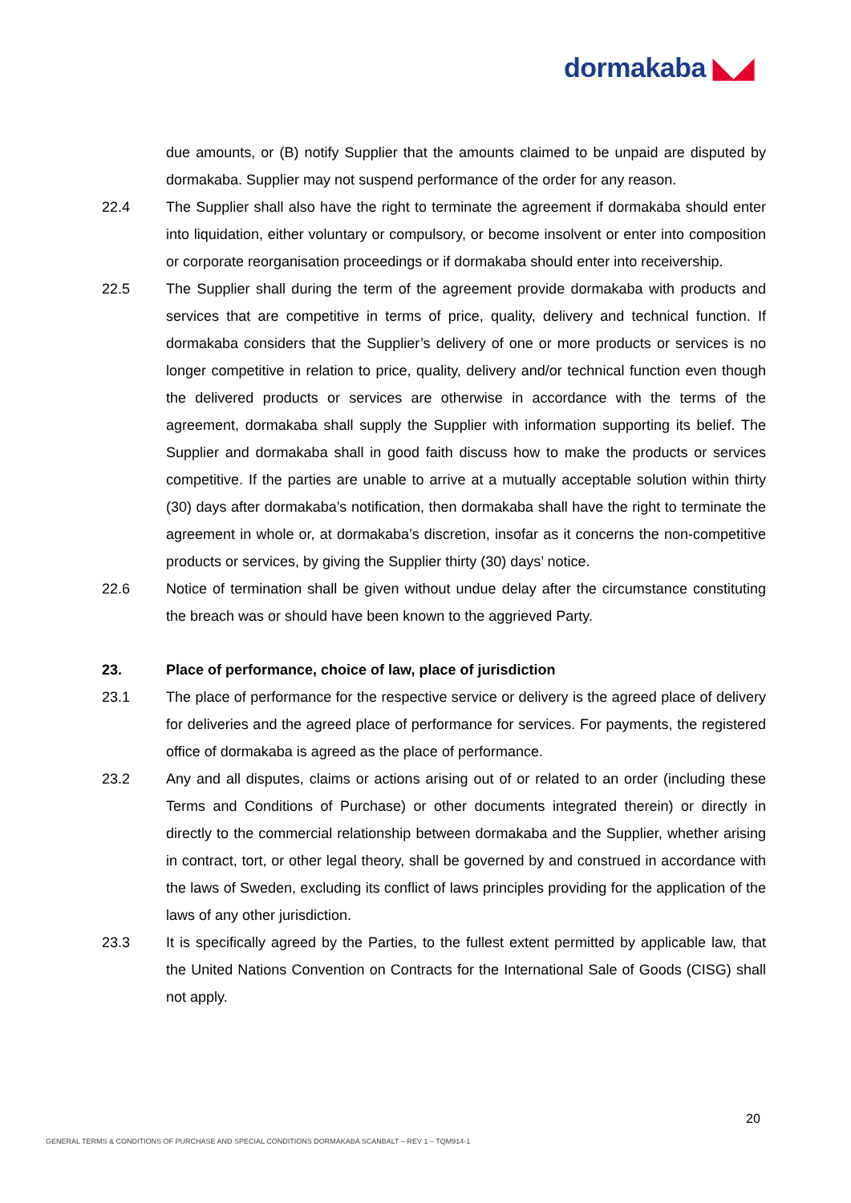dormakaba ◣◢
due amounts, or (B) notify Supplier that the amounts claimed to be unpaid are disputed by dormakaba. Supplier may not suspend performance of the order for any reason.
22.4 The Supplier shall also have the right to terminate the agreement if dormakaba should enter into liquidation, either voluntary or compulsory, or become insolvent or enter into composition or corporate reorganisation proceedings or if dormakaba should enter into receivership.
22.5 The Supplier shall during the term of the agreement provide dormakaba with products and services that are competitive in terms of price, quality, delivery and technical function. If dormakaba considers that the Supplier’s delivery of one or more products or services is no longer competitive in relation to price, quality, delivery and/or technical function even though the delivered products or services are otherwise in accordance with the terms of the agreement, dormakaba shall supply the Supplier with information supporting its belief. The Supplier and dormakaba shall in good faith discuss how to make the products or services competitive. If the parties are unable to arrive at a mutually acceptable solution within thirty (30) days after dormakaba’s notification, then dormakaba shall have the right to terminate the agreement in whole or, at dormakaba’s discretion, insofar as it concerns the non-competitive products or services, by giving the Supplier thirty (30) days’ notice.
22.6 Notice of termination shall be given without undue delay after the circumstance constituting the breach was or should have been known to the aggrieved Party.
23. Place of performance, choice of law, place of jurisdiction
23.1 The place of performance for the respective service or delivery is the agreed place of delivery for deliveries and the agreed place of performance for services. For payments, the registered office of dormakaba is agreed as the place of performance.
23.2 Any and all disputes, claims or actions arising out of or related to an order (including these Terms and Conditions of Purchase) or other documents integrated therein) or directly in directly to the commercial relationship between dormakaba and the Supplier, whether arising in contract, tort, or other legal theory, shall be governed by and construed in accordance with the laws of Sweden, excluding its conflict of laws principles providing for the application of the laws of any other jurisdiction.
23.3 It is specifically agreed by the Parties, to the fullest extent permitted by applicable law, that the United Nations Convention on Contracts for the International Sale of Goods (CISG) shall not apply.
20
GENERAL TERMS & CONDITIONS OF PURCHASE AND SPECIAL CONDITIONS DORMAKABA SCANBALT – REV 1 – TQM914-1